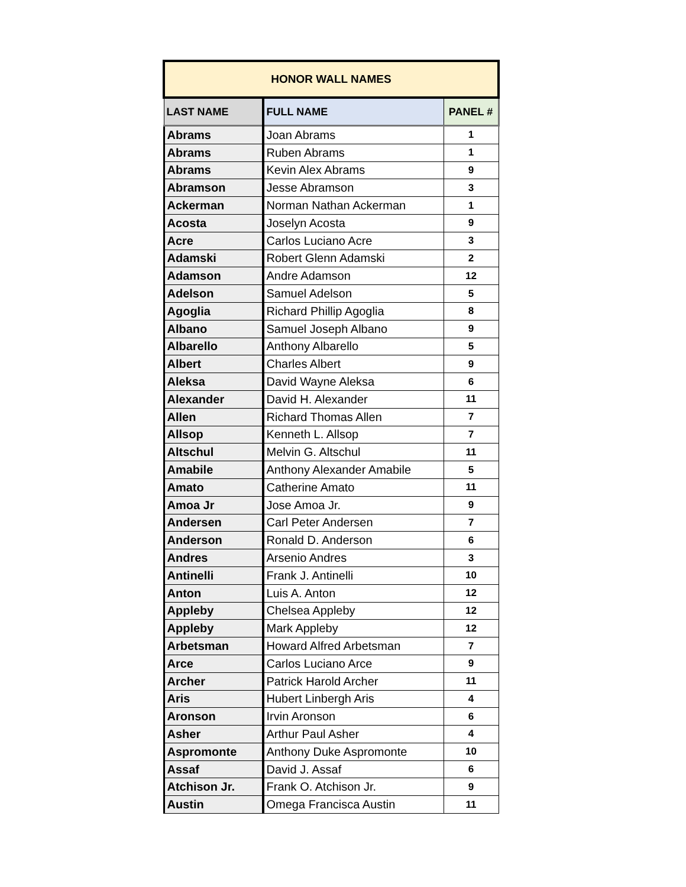| HONOR WALL NAMES | | |
| --- | --- | --- |
| LAST NAME | FULL NAME | PANEL # |
| Abrams | Joan Abrams | 1 |
| Abrams | Ruben Abrams | 1 |
| Abrams | Kevin Alex Abrams | 9 |
| Abramson | Jesse Abramson | 3 |
| Ackerman | Norman Nathan Ackerman | 1 |
| Acosta | Joselyn Acosta | 9 |
| Acre | Carlos Luciano Acre | 3 |
| Adamski | Robert Glenn Adamski | 2 |
| Adamson | Andre Adamson | 12 |
| Adelson | Samuel Adelson | 5 |
| Agoglia | Richard Phillip Agoglia | 8 |
| Albano | Samuel Joseph Albano | 9 |
| Albarello | Anthony Albarello | 5 |
| Albert | Charles Albert | 9 |
| Aleksa | David Wayne Aleksa | 6 |
| Alexander | David H. Alexander | 11 |
| Allen | Richard Thomas Allen | 7 |
| Allsop | Kenneth L. Allsop | 7 |
| Altschul | Melvin G. Altschul | 11 |
| Amabile | Anthony Alexander Amabile | 5 |
| Amato | Catherine Amato | 11 |
| Amoa Jr | Jose Amoa Jr. | 9 |
| Andersen | Carl Peter Andersen | 7 |
| Anderson | Ronald D. Anderson | 6 |
| Andres | Arsenio Andres | 3 |
| Antinelli | Frank J. Antinelli | 10 |
| Anton | Luis A. Anton | 12 |
| Appleby | Chelsea Appleby | 12 |
| Appleby | Mark Appleby | 12 |
| Arbetsman | Howard Alfred Arbetsman | 7 |
| Arce | Carlos Luciano Arce | 9 |
| Archer | Patrick Harold Archer | 11 |
| Aris | Hubert Linbergh Aris | 4 |
| Aronson | Irvin Aronson | 6 |
| Asher | Arthur Paul Asher | 4 |
| Aspromonte | Anthony Duke Aspromonte | 10 |
| Assaf | David J. Assaf | 6 |
| Atchison Jr. | Frank O. Atchison Jr. | 9 |
| Austin | Omega Francisca Austin | 11 |